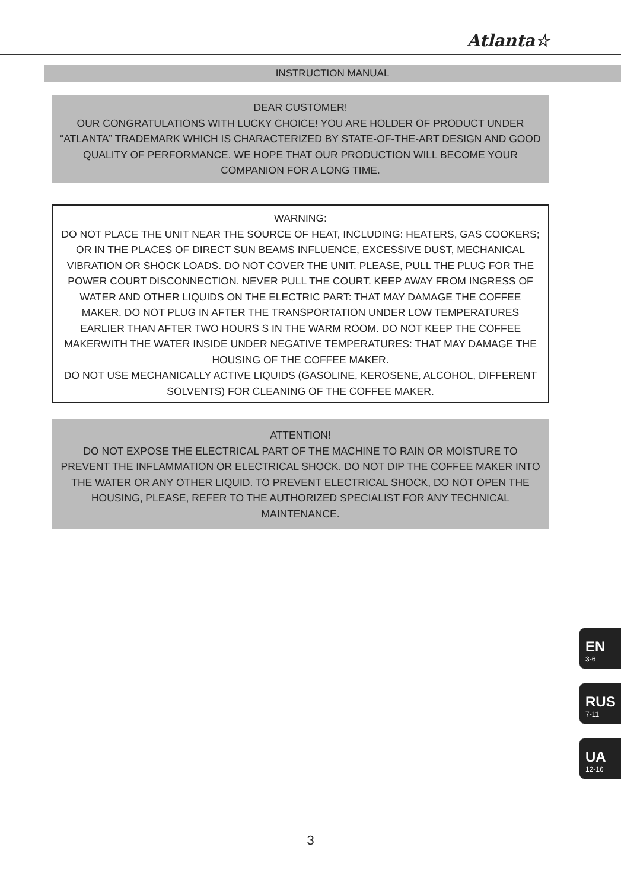Atlanta☆
INSTRUCTION MANUAL
DEAR CUSTOMER!
OUR CONGRATULATIONS WITH LUCKY CHOICE! YOU ARE HOLDER OF PRODUCT UNDER “ATLANTA” TRADEMARK WHICH IS CHARACTERIZED BY STATE-OF-THE-ART DESIGN AND GOOD QUALITY OF PERFORMANCE. WE HOPE THAT OUR PRODUCTION WILL BECOME YOUR COMPANION FOR A LONG TIME.
WARNING:
DO NOT PLACE THE UNIT NEAR THE SOURCE OF HEAT, INCLUDING: HEATERS, GAS COOKERS; OR IN THE PLACES OF DIRECT SUN BEAMS INFLUENCE, EXCESSIVE DUST, MECHANICAL VIBRATION OR SHOCK LOADS. DO NOT COVER THE UNIT. PLEASE, PULL THE PLUG FOR THE POWER COURT DISCONNECTION. NEVER PULL THE COURT. KEEP AWAY FROM INGRESS OF WATER AND OTHER LIQUIDS ON THE ELECTRIC PART: THAT MAY DAMAGE THE COFFEE MAKER. DO NOT PLUG IN AFTER THE TRANSPORTATION UNDER LOW TEMPERATURES EARLIER THAN AFTER TWO HOURS S IN THE WARM ROOM. DO NOT KEEP THE COFFEE MAKERWITH THE WATER INSIDE UNDER NEGATIVE TEMPERATURES: THAT MAY DAMAGE THE HOUSING OF THE COFFEE MAKER.
DO NOT USE MECHANICALLY ACTIVE LIQUIDS (GASOLINE, KEROSENE, ALCOHOL, DIFFERENT SOLVENTS) FOR CLEANING OF THE COFFEE MAKER.
ATTENTION!
DO NOT EXPOSE THE ELECTRICAL PART OF THE MACHINE TO RAIN OR MOISTURE TO PREVENT THE INFLAMMATION OR ELECTRICAL SHOCK. DO NOT DIP THE COFFEE MAKER INTO THE WATER OR ANY OTHER LIQUID. TO PREVENT ELECTRICAL SHOCK, DO NOT OPEN THE HOUSING, PLEASE, REFER TO THE AUTHORIZED SPECIALIST FOR ANY TECHNICAL MAINTENANCE.
EN
3-6
RUS
7-11
UA
12-16
3